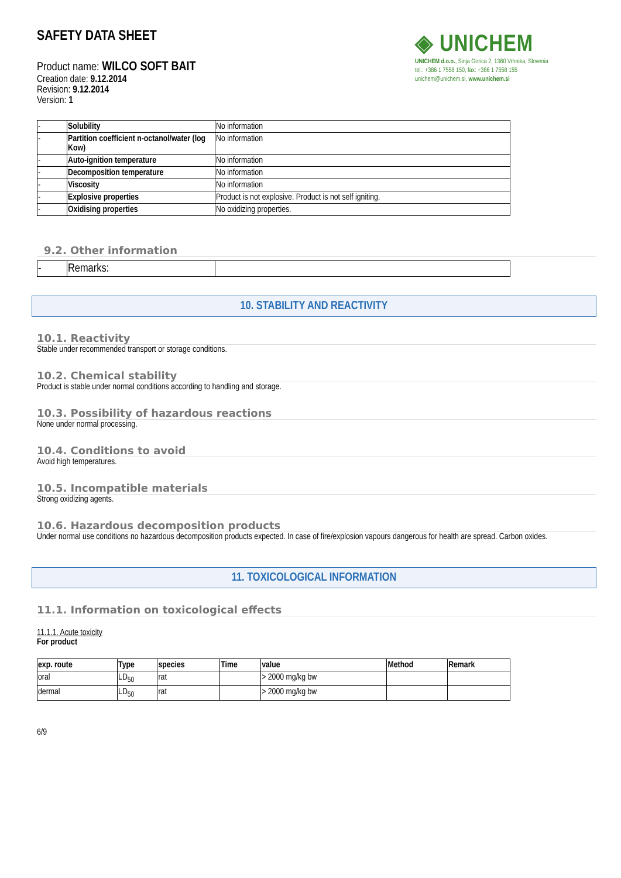SAFETY DATA SHEET
Product name: WILCO SOFT BAIT
Creation date: 9.12.2014
Revision: 9.12.2014
Version: 1
◈ UNICHEM
UNICHEM d.o.o., Sinja Gorica 2, 1360 Vrhnika, Slovenia
tel.: +386 1 7558 150, fax: +386 1 7558 155
unichem@unichem.si, www.unichem.si
| - | Solubility | No information |
| - | Partition coefficient n-octanol/water (log Kow) | No information |
| - | Auto-ignition temperature | No information |
| - | Decomposition temperature | No information |
| - | Viscosity | No information |
| - | Explosive properties | Product is not explosive. Product is not self igniting. |
| - | Oxidising properties | No oxidizing properties. |
9.2. Other information
| - | Remarks: | |
10. STABILITY AND REACTIVITY
10.1. Reactivity
Stable under recommended transport or storage conditions.
10.2. Chemical stability
Product is stable under normal conditions according to handling and storage.
10.3. Possibility of hazardous reactions
None under normal processing.
10.4. Conditions to avoid
Avoid high temperatures.
10.5. Incompatible materials
Strong oxidizing agents.
10.6. Hazardous decomposition products
Under normal use conditions no hazardous decomposition products expected. In case of fire/explosion vapours dangerous for health are spread. Carbon oxides.
11. TOXICOLOGICAL INFORMATION
11.1. Information on toxicological effects
11.1.1. Acute toxicity
For product
| exp. route | Type | species | Time | value | Method | Remark |
| --- | --- | --- | --- | --- | --- | --- |
| oral | LD<sub>50</sub> | rat | | > 2000 mg/kg bw | | |
| dermal | LD<sub>50</sub> | rat | | > 2000 mg/kg bw | | |
6/9